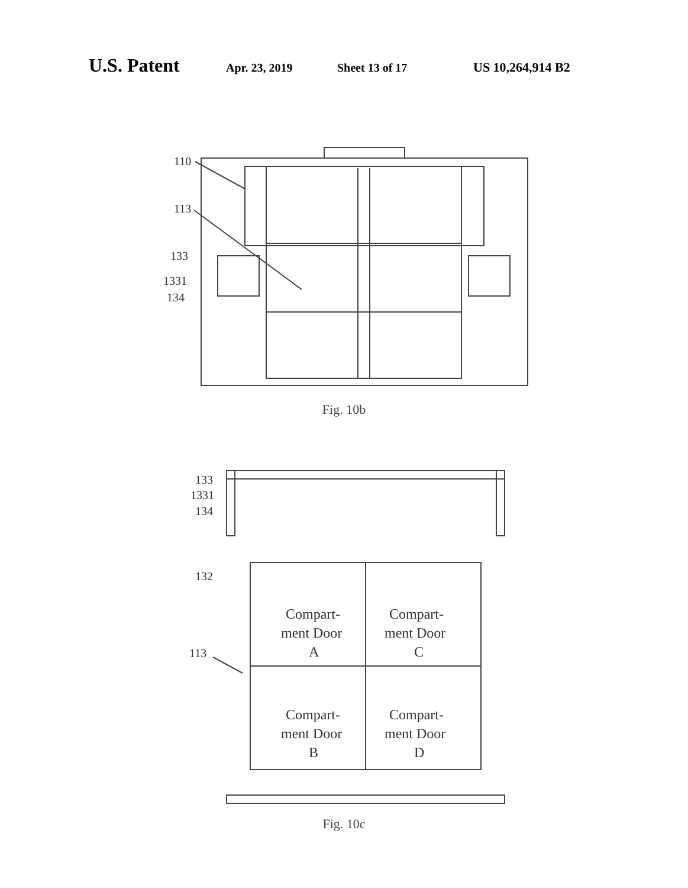U.S. Patent Apr. 23, 2019 Sheet 13 of 17 US 10,264,914 B2
110
113
133
1331
134
Fig. 10b
Compart-
ment Door
A
Compart-
ment Door
C
Compart-
ment Door
B
Compart-
ment Door
D
133
1331
134
132
113
Fig. 10c